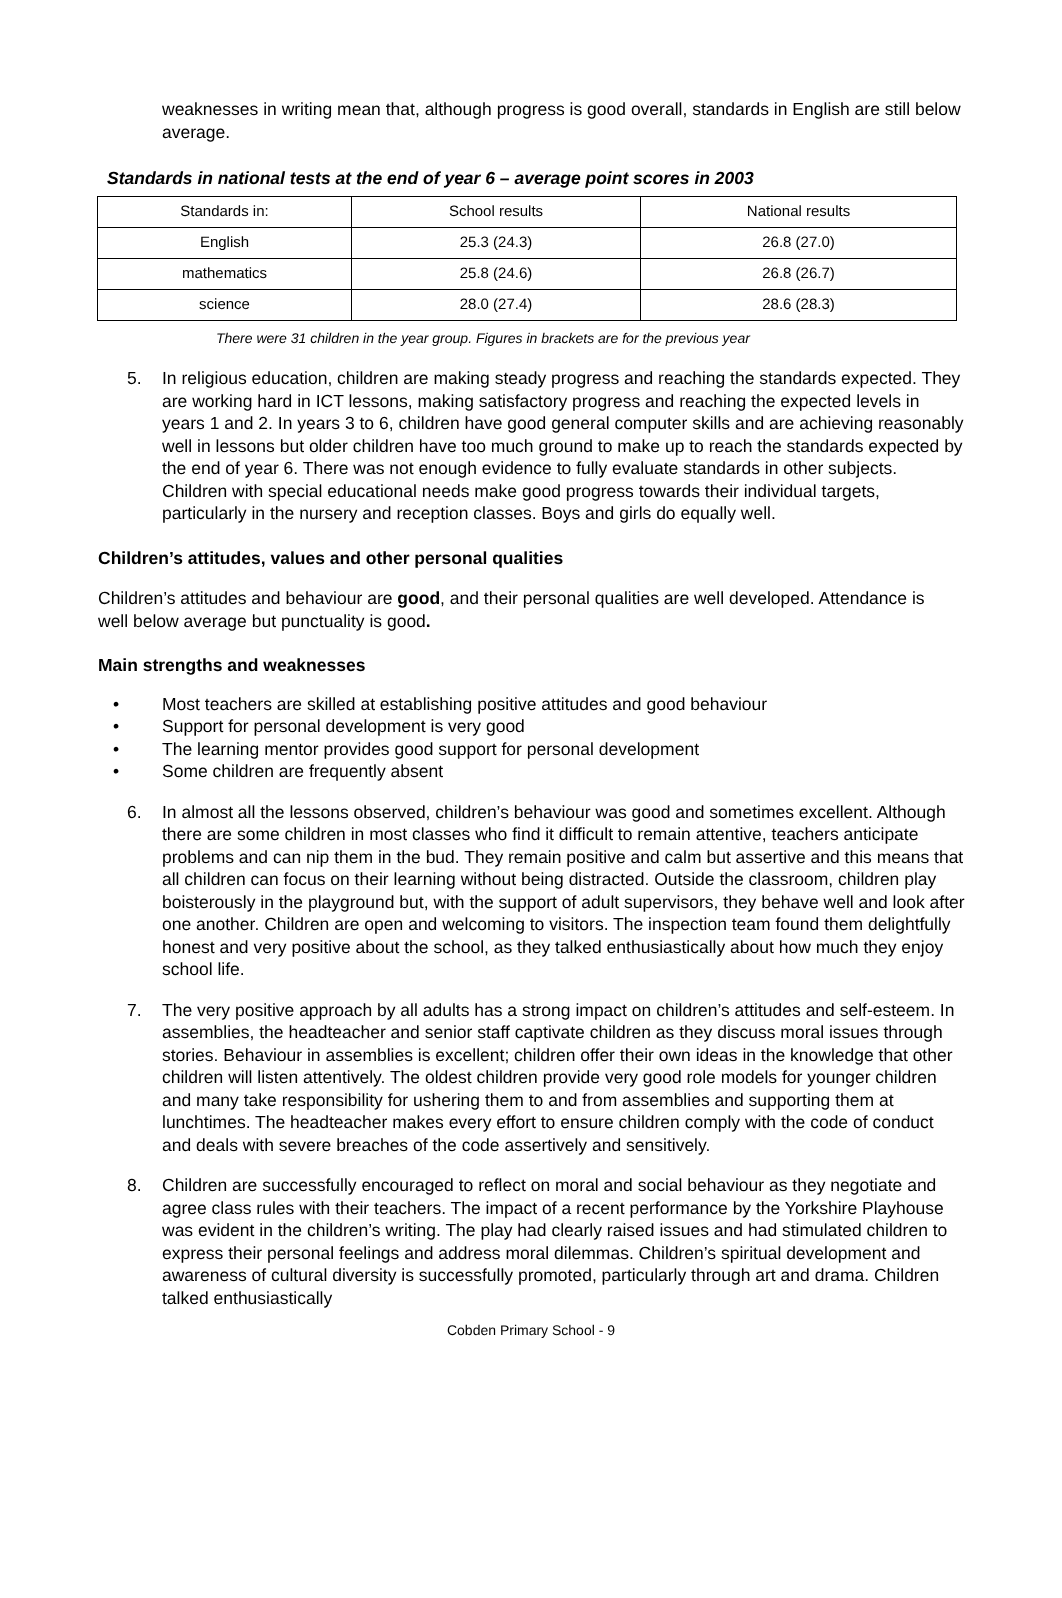weaknesses in writing mean that, although progress is good overall, standards in English are still below average.
Standards in national tests at the end of year 6 – average point scores in 2003
| Standards in: | School results | National results |
| English | 25.3 (24.3) | 26.8 (27.0) |
| mathematics | 25.8 (24.6) | 26.8 (26.7) |
| science | 28.0 (27.4) | 28.6 (28.3) |
There were 31 children in the year group. Figures in brackets are for the previous year
5. In religious education, children are making steady progress and reaching the standards expected. They are working hard in ICT lessons, making satisfactory progress and reaching the expected levels in years 1 and 2. In years 3 to 6, children have good general computer skills and are achieving reasonably well in lessons but older children have too much ground to make up to reach the standards expected by the end of year 6. There was not enough evidence to fully evaluate standards in other subjects. Children with special educational needs make good progress towards their individual targets, particularly in the nursery and reception classes. Boys and girls do equally well.
Children’s attitudes, values and other personal qualities
Children’s attitudes and behaviour are good, and their personal qualities are well developed. Attendance is well below average but punctuality is good.
Main strengths and weaknesses
• Most teachers are skilled at establishing positive attitudes and good behaviour
• Support for personal development is very good
• The learning mentor provides good support for personal development
• Some children are frequently absent
6. In almost all the lessons observed, children’s behaviour was good and sometimes excellent. Although there are some children in most classes who find it difficult to remain attentive, teachers anticipate problems and can nip them in the bud. They remain positive and calm but assertive and this means that all children can focus on their learning without being distracted. Outside the classroom, children play boisterously in the playground but, with the support of adult supervisors, they behave well and look after one another. Children are open and welcoming to visitors. The inspection team found them delightfully honest and very positive about the school, as they talked enthusiastically about how much they enjoy school life.
7. The very positive approach by all adults has a strong impact on children’s attitudes and self-esteem. In assemblies, the headteacher and senior staff captivate children as they discuss moral issues through stories. Behaviour in assemblies is excellent; children offer their own ideas in the knowledge that other children will listen attentively. The oldest children provide very good role models for younger children and many take responsibility for ushering them to and from assemblies and supporting them at lunchtimes. The headteacher makes every effort to ensure children comply with the code of conduct and deals with severe breaches of the code assertively and sensitively.
8. Children are successfully encouraged to reflect on moral and social behaviour as they negotiate and agree class rules with their teachers. The impact of a recent performance by the Yorkshire Playhouse was evident in the children’s writing. The play had clearly raised issues and had stimulated children to express their personal feelings and address moral dilemmas. Children’s spiritual development and awareness of cultural diversity is successfully promoted, particularly through art and drama. Children talked enthusiastically
Cobden Primary School - 9